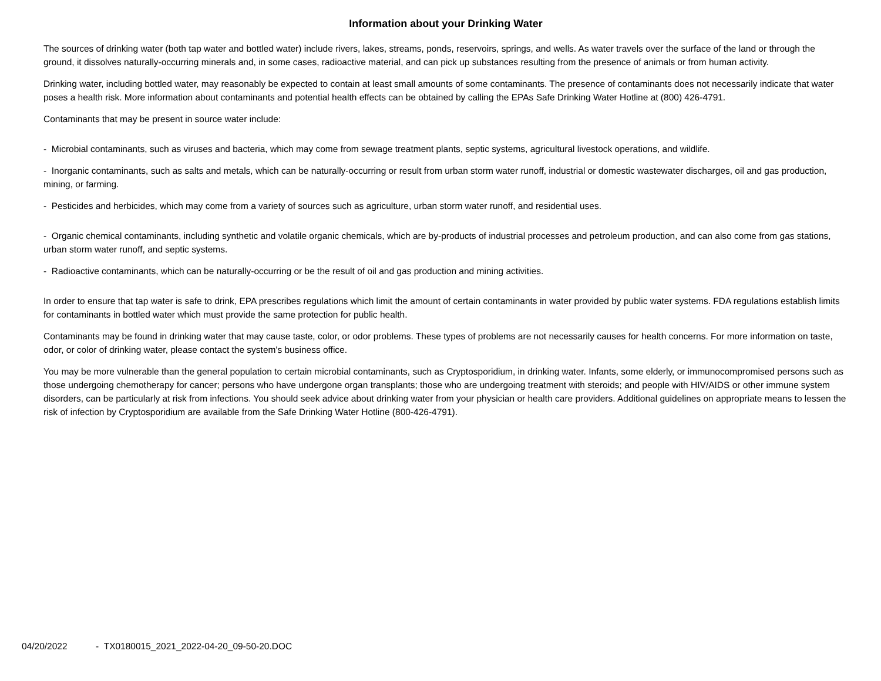Information about your Drinking Water
The sources of drinking water (both tap water and bottled water) include rivers, lakes, streams, ponds, reservoirs, springs, and wells. As water travels over the surface of the land or through the ground, it dissolves naturally-occurring minerals and, in some cases, radioactive material, and can pick up substances resulting from the presence of animals or from human activity.
Drinking water, including bottled water, may reasonably be expected to contain at least small amounts of some contaminants. The presence of contaminants does not necessarily indicate that water poses a health risk. More information about contaminants and potential health effects can be obtained by calling the EPAs Safe Drinking Water Hotline at (800) 426-4791.
Contaminants that may be present in source water include:
- Microbial contaminants, such as viruses and bacteria, which may come from sewage treatment plants, septic systems, agricultural livestock operations, and wildlife.
- Inorganic contaminants, such as salts and metals, which can be naturally-occurring or result from urban storm water runoff, industrial or domestic wastewater discharges, oil and gas production, mining, or farming.
- Pesticides and herbicides, which may come from a variety of sources such as agriculture, urban storm water runoff, and residential uses.
- Organic chemical contaminants, including synthetic and volatile organic chemicals, which are by-products of industrial processes and petroleum production, and can also come from gas stations, urban storm water runoff, and septic systems.
- Radioactive contaminants, which can be naturally-occurring or be the result of oil and gas production and mining activities.
In order to ensure that tap water is safe to drink, EPA prescribes regulations which limit the amount of certain contaminants in water provided by public water systems. FDA regulations establish limits for contaminants in bottled water which must provide the same protection for public health.
Contaminants may be found in drinking water that may cause taste, color, or odor problems. These types of problems are not necessarily causes for health concerns. For more information on taste, odor, or color of drinking water, please contact the system's business office.
You may be more vulnerable than the general population to certain microbial contaminants, such as Cryptosporidium, in drinking water. Infants, some elderly, or immunocompromised persons such as those undergoing chemotherapy for cancer; persons who have undergone organ transplants; those who are undergoing treatment with steroids; and people with HIV/AIDS or other immune system disorders, can be particularly at risk from infections. You should seek advice about drinking water from your physician or health care providers. Additional guidelines on appropriate means to lessen the risk of infection by Cryptosporidium are available from the Safe Drinking Water Hotline (800-426-4791).
04/20/2022 - TX0180015_2021_2022-04-20_09-50-20.DOC